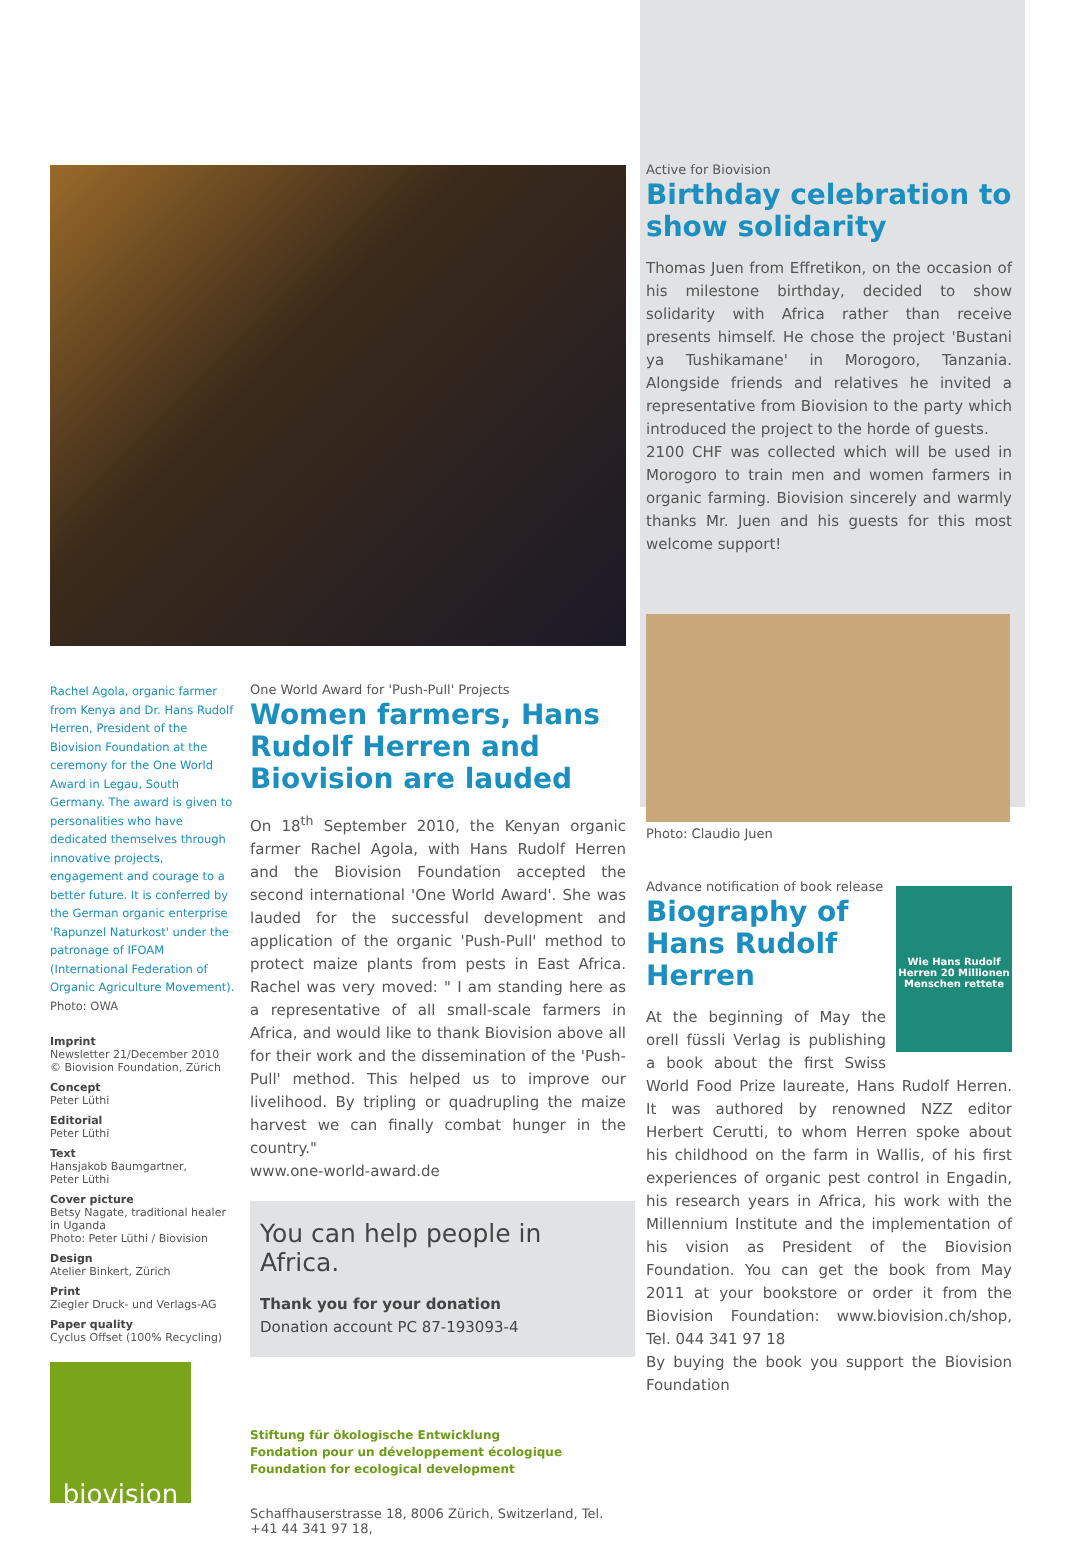Rachel Agola, organic farmer from Kenya and Dr. Hans Rudolf Herren, President of the Biovision Foundation at the ceremony for the One World Award in Legau, South Germany. The award is given to personalities who have dedicated themselves through innovative projects, engagement and courage to a better future. It is conferred by the German organic enterprise 'Rapunzel Naturkost' under the patronage of IFOAM (International Federation of Organic Agriculture Movement). Photo: OWA
Imprint
Newsletter 21/December 2010
© Biovision Foundation, Zürich
Concept
Peter Lüthi
Editorial
Peter Lüthi
Text
Hansjakob Baumgartner,
Peter Lüthi
Cover picture
Betsy Nagate, traditional healer in Uganda
Photo: Peter Lüthi / Biovision
Design
Atelier Binkert, Zürich
Print
Ziegler Druck- und Verlags-AG
Paper quality
Cyclus Offset (100% Recycling)
biovision
One World Award for 'Push-Pull' Projects
Women farmers, Hans Rudolf Herren and Biovision are lauded
On 18<sup>th</sup> September 2010, the Kenyan organic farmer Rachel Agola, with Hans Rudolf Herren and the Biovision Foundation accepted the second international 'One World Award'. She was lauded for the successful development and application of the organic 'Push-Pull' method to protect maize plants from pests in East Africa. Rachel was very moved: " I am standing here as a representative of all small-scale farmers in Africa, and would like to thank Biovision above all for their work and the dissemination of the 'Push-Pull' method. This helped us to improve our livelihood. By tripling or quadrupling the maize harvest we can finally combat hunger in the country."
www.one-world-award.de
You can help people in Africa.
Thank you for your donation
Donation account PC 87-193093-4
Stiftung für ökologische Entwicklung
Fondation pour un développement écologique
Foundation for ecological development
Schaffhauserstrasse 18, 8006 Zürich, Switzerland, Tel. +41 44 341 97 18,
Active for Biovision
Birthday celebration to show solidarity
Thomas Juen from Effretikon, on the occasion of his milestone birthday, decided to show solidarity with Africa rather than receive presents himself. He chose the project 'Bustani ya Tushikamane' in Morogoro, Tanzania. Alongside friends and relatives he invited a representative from Biovision to the party which introduced the project to the horde of guests.
2100 CHF was collected which will be used in Morogoro to train men and women farmers in organic farming. Biovision sincerely and warmly thanks Mr. Juen and his guests for this most welcome support!
Photo: Claudio Juen
Advance notification of book release
Wie Hans Rudolf Herren 20 Millionen Menschen rettete
Biography of Hans Rudolf Herren
At the beginning of May the orell füssli Verlag is publishing a book about the first Swiss World Food Prize laureate, Hans Rudolf Herren. It was authored by renowned NZZ editor Herbert Cerutti, to whom Herren spoke about his childhood on the farm in Wallis, of his first experiences of organic pest control in Engadin, his research years in Africa, his work with the Millennium Institute and the implementation of his vision as President of the Biovision Foundation. You can get the book from May 2011 at your bookstore or order it from the Biovision Foundation: www.biovision.ch/shop, Tel. 044 341 97 18
By buying the book you support the Biovision Foundation